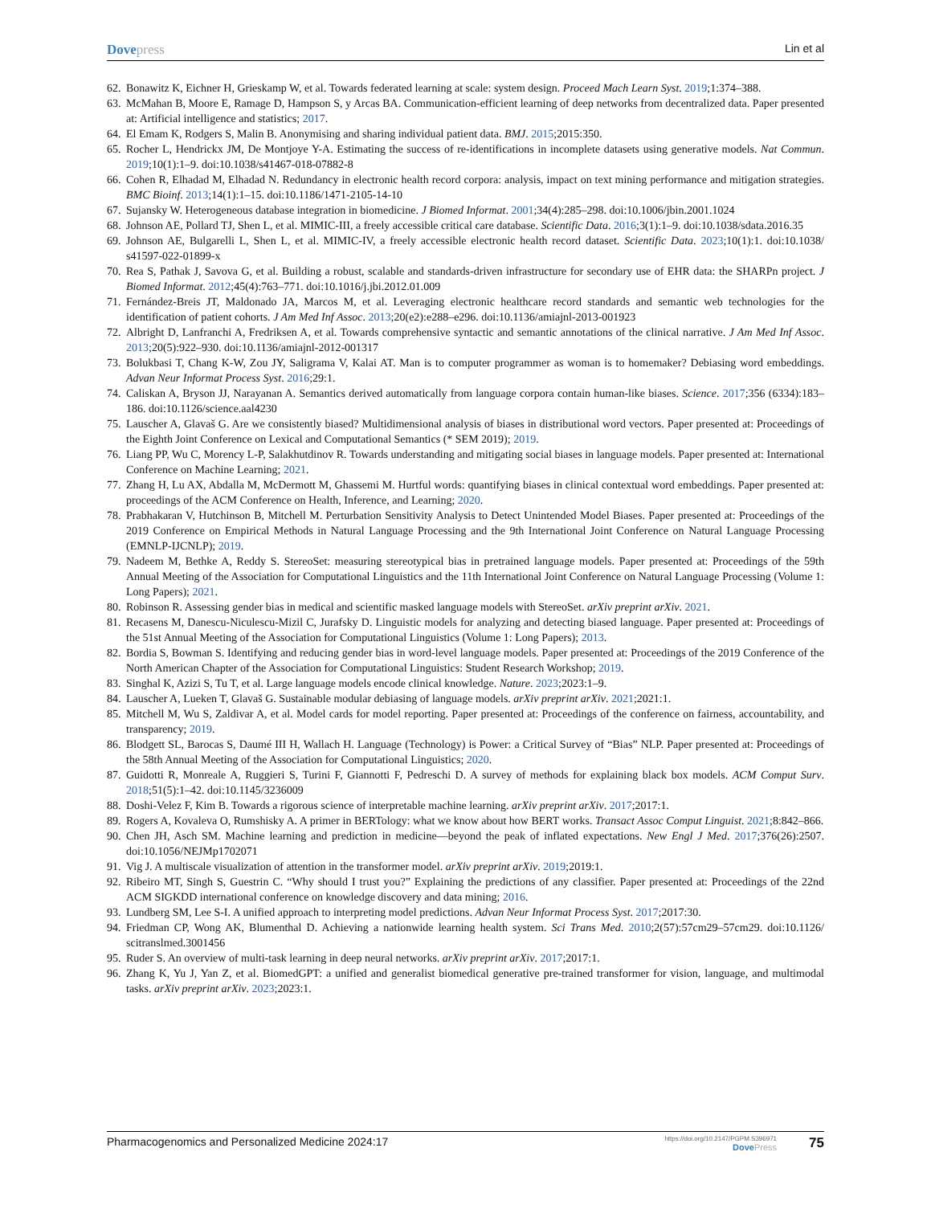Dovepress
Lin et al
62. Bonawitz K, Eichner H, Grieskamp W, et al. Towards federated learning at scale: system design. Proceed Mach Learn Syst. 2019;1:374–388.
63. McMahan B, Moore E, Ramage D, Hampson S, y Arcas BA. Communication-efficient learning of deep networks from decentralized data. Paper presented at: Artificial intelligence and statistics; 2017.
64. El Emam K, Rodgers S, Malin B. Anonymising and sharing individual patient data. BMJ. 2015;2015:350.
65. Rocher L, Hendrickx JM, De Montjoye Y-A. Estimating the success of re-identifications in incomplete datasets using generative models. Nat Commun. 2019;10(1):1–9. doi:10.1038/s41467-018-07882-8
66. Cohen R, Elhadad M, Elhadad N. Redundancy in electronic health record corpora: analysis, impact on text mining performance and mitigation strategies. BMC Bioinf. 2013;14(1):1–15. doi:10.1186/1471-2105-14-10
67. Sujansky W. Heterogeneous database integration in biomedicine. J Biomed Informat. 2001;34(4):285–298. doi:10.1006/jbin.2001.1024
68. Johnson AE, Pollard TJ, Shen L, et al. MIMIC-III, a freely accessible critical care database. Scientific Data. 2016;3(1):1–9. doi:10.1038/sdata.2016.35
69. Johnson AE, Bulgarelli L, Shen L, et al. MIMIC-IV, a freely accessible electronic health record dataset. Scientific Data. 2023;10(1):1. doi:10.1038/ s41597-022-01899-x
70. Rea S, Pathak J, Savova G, et al. Building a robust, scalable and standards-driven infrastructure for secondary use of EHR data: the SHARPn project. J Biomed Informat. 2012;45(4):763–771. doi:10.1016/j.jbi.2012.01.009
71. Fernández-Breis JT, Maldonado JA, Marcos M, et al. Leveraging electronic healthcare record standards and semantic web technologies for the identification of patient cohorts. J Am Med Inf Assoc. 2013;20(e2):e288–e296. doi:10.1136/amiajnl-2013-001923
72. Albright D, Lanfranchi A, Fredriksen A, et al. Towards comprehensive syntactic and semantic annotations of the clinical narrative. J Am Med Inf Assoc. 2013;20(5):922–930. doi:10.1136/amiajnl-2012-001317
73. Bolukbasi T, Chang K-W, Zou JY, Saligrama V, Kalai AT. Man is to computer programmer as woman is to homemaker? Debiasing word embeddings. Advan Neur Informat Process Syst. 2016;29:1.
74. Caliskan A, Bryson JJ, Narayanan A. Semantics derived automatically from language corpora contain human-like biases. Science. 2017;356 (6334):183–186. doi:10.1126/science.aal4230
75. Lauscher A, Glavaš G. Are we consistently biased? Multidimensional analysis of biases in distributional word vectors. Paper presented at: Proceedings of the Eighth Joint Conference on Lexical and Computational Semantics (* SEM 2019); 2019.
76. Liang PP, Wu C, Morency L-P, Salakhutdinov R. Towards understanding and mitigating social biases in language models. Paper presented at: International Conference on Machine Learning; 2021.
77. Zhang H, Lu AX, Abdalla M, McDermott M, Ghassemi M. Hurtful words: quantifying biases in clinical contextual word embeddings. Paper presented at: proceedings of the ACM Conference on Health, Inference, and Learning; 2020.
78. Prabhakaran V, Hutchinson B, Mitchell M. Perturbation Sensitivity Analysis to Detect Unintended Model Biases. Paper presented at: Proceedings of the 2019 Conference on Empirical Methods in Natural Language Processing and the 9th International Joint Conference on Natural Language Processing (EMNLP-IJCNLP); 2019.
79. Nadeem M, Bethke A, Reddy S. StereoSet: measuring stereotypical bias in pretrained language models. Paper presented at: Proceedings of the 59th Annual Meeting of the Association for Computational Linguistics and the 11th International Joint Conference on Natural Language Processing (Volume 1: Long Papers); 2021.
80. Robinson R. Assessing gender bias in medical and scientific masked language models with StereoSet. arXiv preprint arXiv. 2021.
81. Recasens M, Danescu-Niculescu-Mizil C, Jurafsky D. Linguistic models for analyzing and detecting biased language. Paper presented at: Proceedings of the 51st Annual Meeting of the Association for Computational Linguistics (Volume 1: Long Papers); 2013.
82. Bordia S, Bowman S. Identifying and reducing gender bias in word-level language models. Paper presented at: Proceedings of the 2019 Conference of the North American Chapter of the Association for Computational Linguistics: Student Research Workshop; 2019.
83. Singhal K, Azizi S, Tu T, et al. Large language models encode clinical knowledge. Nature. 2023;2023:1–9.
84. Lauscher A, Lueken T, Glavaš G. Sustainable modular debiasing of language models. arXiv preprint arXiv. 2021;2021:1.
85. Mitchell M, Wu S, Zaldivar A, et al. Model cards for model reporting. Paper presented at: Proceedings of the conference on fairness, accountability, and transparency; 2019.
86. Blodgett SL, Barocas S, Daumé III H, Wallach H. Language (Technology) is Power: a Critical Survey of “Bias” NLP. Paper presented at: Proceedings of the 58th Annual Meeting of the Association for Computational Linguistics; 2020.
87. Guidotti R, Monreale A, Ruggieri S, Turini F, Giannotti F, Pedreschi D. A survey of methods for explaining black box models. ACM Comput Surv. 2018;51(5):1–42. doi:10.1145/3236009
88. Doshi-Velez F, Kim B. Towards a rigorous science of interpretable machine learning. arXiv preprint arXiv. 2017;2017:1.
89. Rogers A, Kovaleva O, Rumshisky A. A primer in BERTology: what we know about how BERT works. Transact Assoc Comput Linguist. 2021;8:842–866.
90. Chen JH, Asch SM. Machine learning and prediction in medicine—beyond the peak of inflated expectations. New Engl J Med. 2017;376(26):2507. doi:10.1056/NEJMp1702071
91. Vig J. A multiscale visualization of attention in the transformer model. arXiv preprint arXiv. 2019;2019:1.
92. Ribeiro MT, Singh S, Guestrin C. “Why should I trust you?” Explaining the predictions of any classifier. Paper presented at: Proceedings of the 22nd ACM SIGKDD international conference on knowledge discovery and data mining; 2016.
93. Lundberg SM, Lee S-I. A unified approach to interpreting model predictions. Advan Neur Informat Process Syst. 2017;2017:30.
94. Friedman CP, Wong AK, Blumenthal D. Achieving a nationwide learning health system. Sci Trans Med. 2010;2(57):57cm29–57cm29. doi:10.1126/ scitranslmed.3001456
95. Ruder S. An overview of multi-task learning in deep neural networks. arXiv preprint arXiv. 2017;2017:1.
96. Zhang K, Yu J, Yan Z, et al. BiomedGPT: a unified and generalist biomedical generative pre-trained transformer for vision, language, and multimodal tasks. arXiv preprint arXiv. 2023;2023:1.
Pharmacogenomics and Personalized Medicine 2024:17
https://doi.org/10.2147/PGPM.S396971
DovePress
75